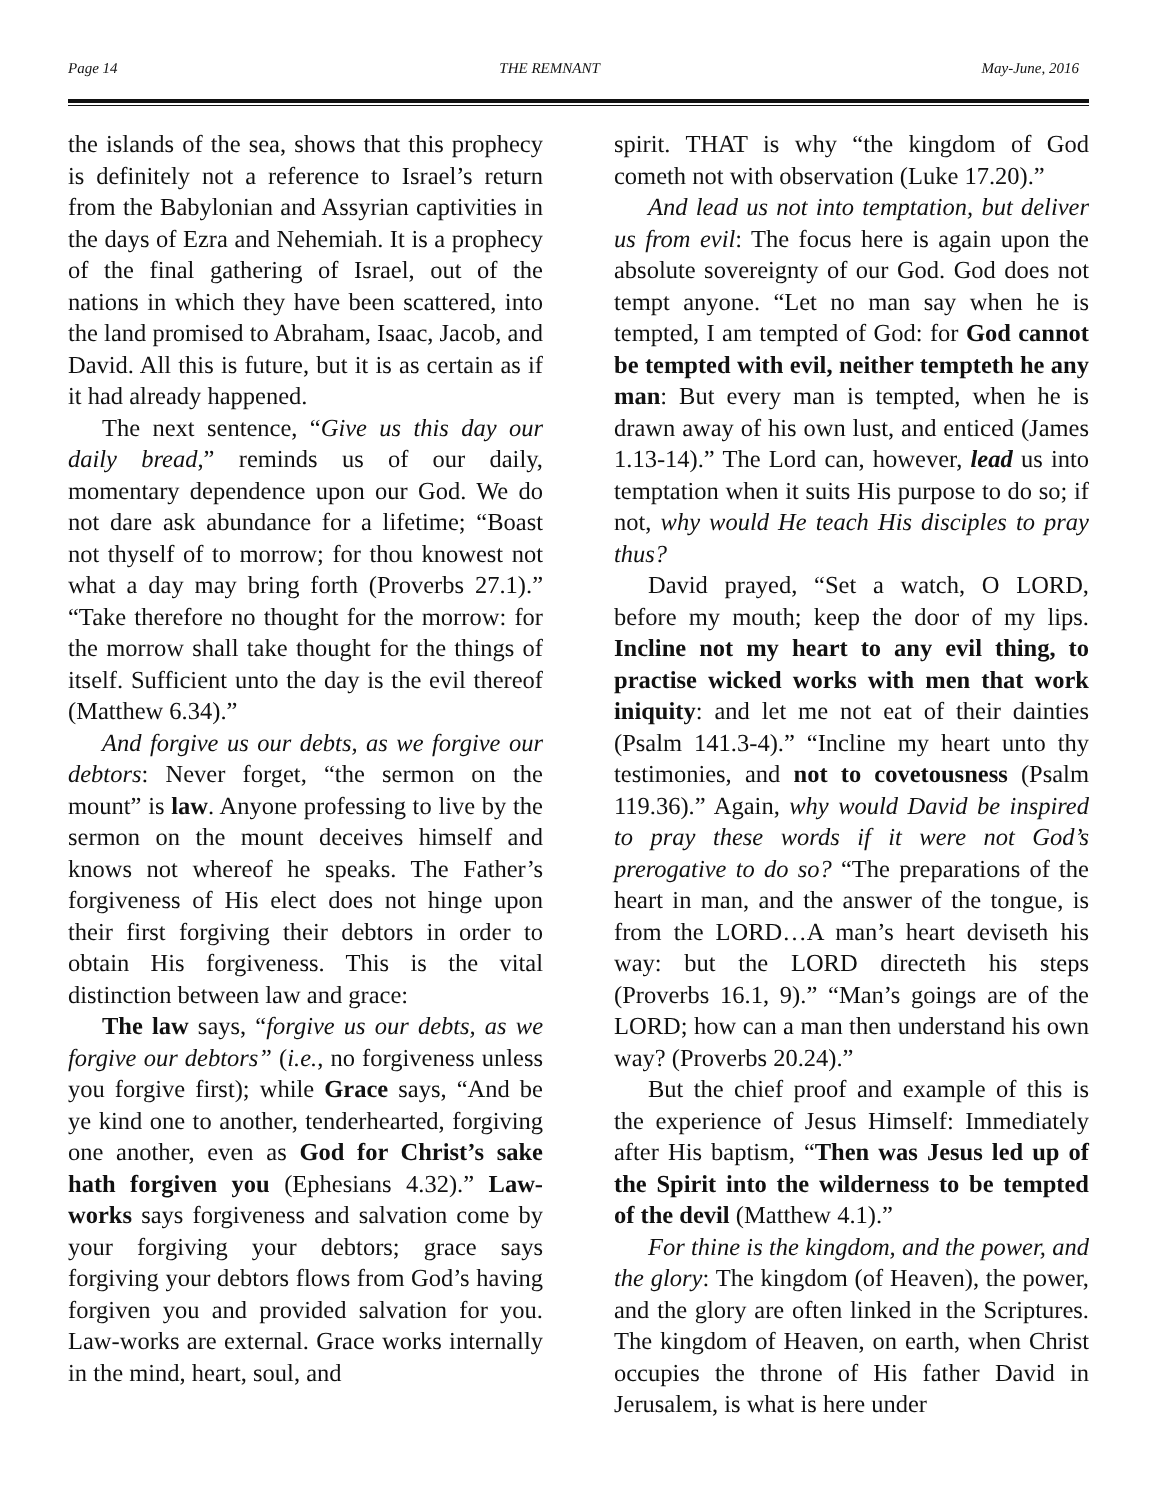Page 14 THE REMNANT May-June, 2016
the islands of the sea, shows that this prophecy is definitely not a reference to Israel’s return from the Babylonian and Assyrian captivities in the days of Ezra and Nehemiah. It is a prophecy of the final gathering of Israel, out of the nations in which they have been scattered, into the land promised to Abraham, Isaac, Jacob, and David. All this is future, but it is as certain as if it had already happened.
The next sentence, “Give us this day our daily bread,” reminds us of our daily, momentary dependence upon our God. We do not dare ask abundance for a lifetime; “Boast not thyself of to morrow; for thou knowest not what a day may bring forth (Proverbs 27.1).” “Take therefore no thought for the morrow: for the morrow shall take thought for the things of itself. Sufficient unto the day is the evil thereof (Matthew 6.34).”
And forgive us our debts, as we forgive our debtors: Never forget, “the sermon on the mount” is law. Anyone professing to live by the sermon on the mount deceives himself and knows not whereof he speaks. The Father’s forgiveness of His elect does not hinge upon their first forgiving their debtors in order to obtain His forgiveness. This is the vital distinction between law and grace:
The law says, “forgive us our debts, as we forgive our debtors” (i.e., no forgiveness unless you forgive first); while Grace says, “And be ye kind one to another, tenderhearted, forgiving one another, even as God for Christ’s sake hath forgiven you (Ephesians 4.32).” Law-works says forgiveness and salvation come by your forgiving your debtors; grace says forgiving your debtors flows from God’s having forgiven you and provided salvation for you. Law-works are external. Grace works internally in the mind, heart, soul, and
spirit. THAT is why “the kingdom of God cometh not with observation (Luke 17.20).”
And lead us not into temptation, but deliver us from evil: The focus here is again upon the absolute sovereignty of our God. God does not tempt anyone. “Let no man say when he is tempted, I am tempted of God: for God cannot be tempted with evil, neither tempteth he any man: But every man is tempted, when he is drawn away of his own lust, and enticed (James 1.13-14).” The Lord can, however, lead us into temptation when it suits His purpose to do so; if not, why would He teach His disciples to pray thus?
David prayed, “Set a watch, O LORD, before my mouth; keep the door of my lips. Incline not my heart to any evil thing, to practise wicked works with men that work iniquity: and let me not eat of their dainties (Psalm 141.3-4).” “Incline my heart unto thy testimonies, and not to covetousness (Psalm 119.36).” Again, why would David be inspired to pray these words if it were not God’s prerogative to do so? “The preparations of the heart in man, and the answer of the tongue, is from the LORD…A man’s heart deviseth his way: but the LORD directeth his steps (Proverbs 16.1, 9).” “Man’s goings are of the LORD; how can a man then understand his own way? (Proverbs 20.24).”
But the chief proof and example of this is the experience of Jesus Himself: Immediately after His baptism, “Then was Jesus led up of the Spirit into the wilderness to be tempted of the devil (Matthew 4.1).”
For thine is the kingdom, and the power, and the glory: The kingdom (of Heaven), the power, and the glory are often linked in the Scriptures. The kingdom of Heaven, on earth, when Christ occupies the throne of His father David in Jerusalem, is what is here under